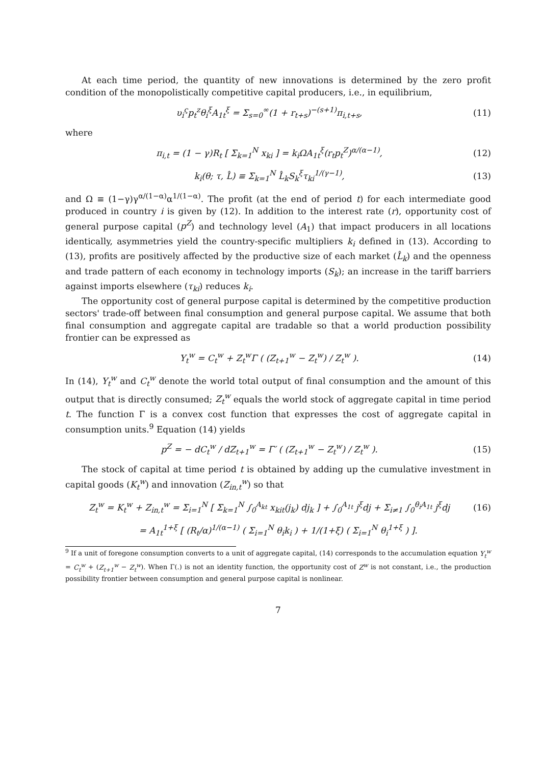At each time period, the quantity of new innovations is determined by the zero profit condition of the monopolistically competitive capital producers, i.e., in equilibrium,
υ<sub>i</sub><sup>ς</sup>p<sub>t</sub><sup>z</sup>θ<sub>i</sub><sup>ξ</sup>A<sub>1t</sub><sup>ξ</sup> = Σ<sub>s=0</sub><sup>∞</sup>(1 + r<sub>t+s</sub>)<sup>−(s+1)</sup>π<sub>i,t+s</sub>, (11)
where
π<sub>i,t</sub> = (1 − γ)R<sub>t</sub> [ Σ<sub>k=1</sub><sup>N</sup> x<sub>ki</sub> ] = k<sub>i</sub>ΩA<sub>1t</sub><sup>ξ</sup>(r<sub>t</sub>p<sub>t</sub><sup>Z</sup>)<sup>α/(α−1)</sup>, (12)
k<sub>i</sub>(θ; τ, L̂) ≡ Σ<sub>k=1</sub><sup>N</sup> L̂<sub>k</sub>S<sub>k</sub><sup>ξ</sup>τ<sub>ki</sub><sup>1/(γ−1)</sup>, (13)
and Ω ≡ (1−γ)γ<sup>α/(1−α)</sup>α<sup>1/(1−α)</sup>. The profit (at the end of period t) for each intermediate good produced in country i is given by (12). In addition to the interest rate (r), opportunity cost of general purpose capital (p<sup>Z</sup>) and technology level (A<sub>1</sub>) that impact producers in all locations identically, asymmetries yield the country-specific multipliers k<sub>i</sub> defined in (13). According to (13), profits are positively affected by the productive size of each market (L̂<sub>k</sub>) and the openness and trade pattern of each economy in technology imports (S<sub>k</sub>); an increase in the tariff barriers against imports elsewhere (τ<sub>ki</sub>) reduces k<sub>i</sub>.
The opportunity cost of general purpose capital is determined by the competitive production sectors' trade-off between final consumption and general purpose capital. We assume that both final consumption and aggregate capital are tradable so that a world production possibility frontier can be expressed as
Y<sub>t</sub><sup>w</sup> = C<sub>t</sub><sup>w</sup> + Z<sub>t</sub><sup>w</sup>Γ ( (Z<sub>t+1</sub><sup>w</sup> − Z<sub>t</sub><sup>w</sup>) / Z<sub>t</sub><sup>w</sup> ). (14)
In (14), Y<sub>t</sub><sup>w</sup> and C<sub>t</sub><sup>w</sup> denote the world total output of final consumption and the amount of this output that is directly consumed; Z<sub>t</sub><sup>w</sup> equals the world stock of aggregate capital in time period t. The function Γ is a convex cost function that expresses the cost of aggregate capital in consumption units.<sup>9</sup> Equation (14) yields
p<sup>Z</sup> = − dC<sub>t</sub><sup>w</sup> / dZ<sub>t+1</sub><sup>w</sup> = Γ′ ( (Z<sub>t+1</sub><sup>w</sup> − Z<sub>t</sub><sup>w</sup>) / Z<sub>t</sub><sup>w</sup> ). (15)
The stock of capital at time period t is obtained by adding up the cumulative investment in capital goods (K<sub>t</sub><sup>w</sup>) and innovation (Z<sub>in,t</sub><sup>w</sup>) so that
Z<sub>t</sub><sup>w</sup> = K<sub>t</sub><sup>w</sup> + Z<sub>in,t</sub><sup>w</sup> = Σ<sub>i=1</sub><sup>N</sup> [ Σ<sub>k=1</sub><sup>N</sup> ∫<sub>0</sub><sup>A<sub>kt</sub></sup> x<sub>kit</sub>(j<sub>k</sub>) dj<sub>k</sub> ] + ∫<sub>0</sub><sup>A<sub>1t</sub></sup> j<sup>ξ</sup>dj + Σ<sub>i≠1</sub> ∫<sub>0</sub><sup>θ<sub>i</sub>A<sub>1t</sub></sup> j<sup>ξ</sup>dj (16)
= A<sub>1t</sub><sup>1+ξ</sup> [ (R<sub>t</sub>/α)<sup>1/(α−1)</sup> ( Σ<sub>i=1</sub><sup>N</sup> θ<sub>i</sub>k<sub>i</sub> ) + 1/(1+ξ) ( Σ<sub>i=1</sub><sup>N</sup> θ<sub>i</sub><sup>1+ξ</sup> ) ].
<sup>9</sup> If a unit of foregone consumption converts to a unit of aggregate capital, (14) corresponds to the accumulation equation Y<sub>t</sub><sup>w</sup> = C<sub>t</sub><sup>w</sup> + (Z<sub>t+1</sub><sup>w</sup> − Z<sub>t</sub><sup>w</sup>). When Γ(.) is not an identity function, the opportunity cost of Z<sup>w</sup> is not constant, i.e., the production possibility frontier between consumption and general purpose capital is nonlinear.
7